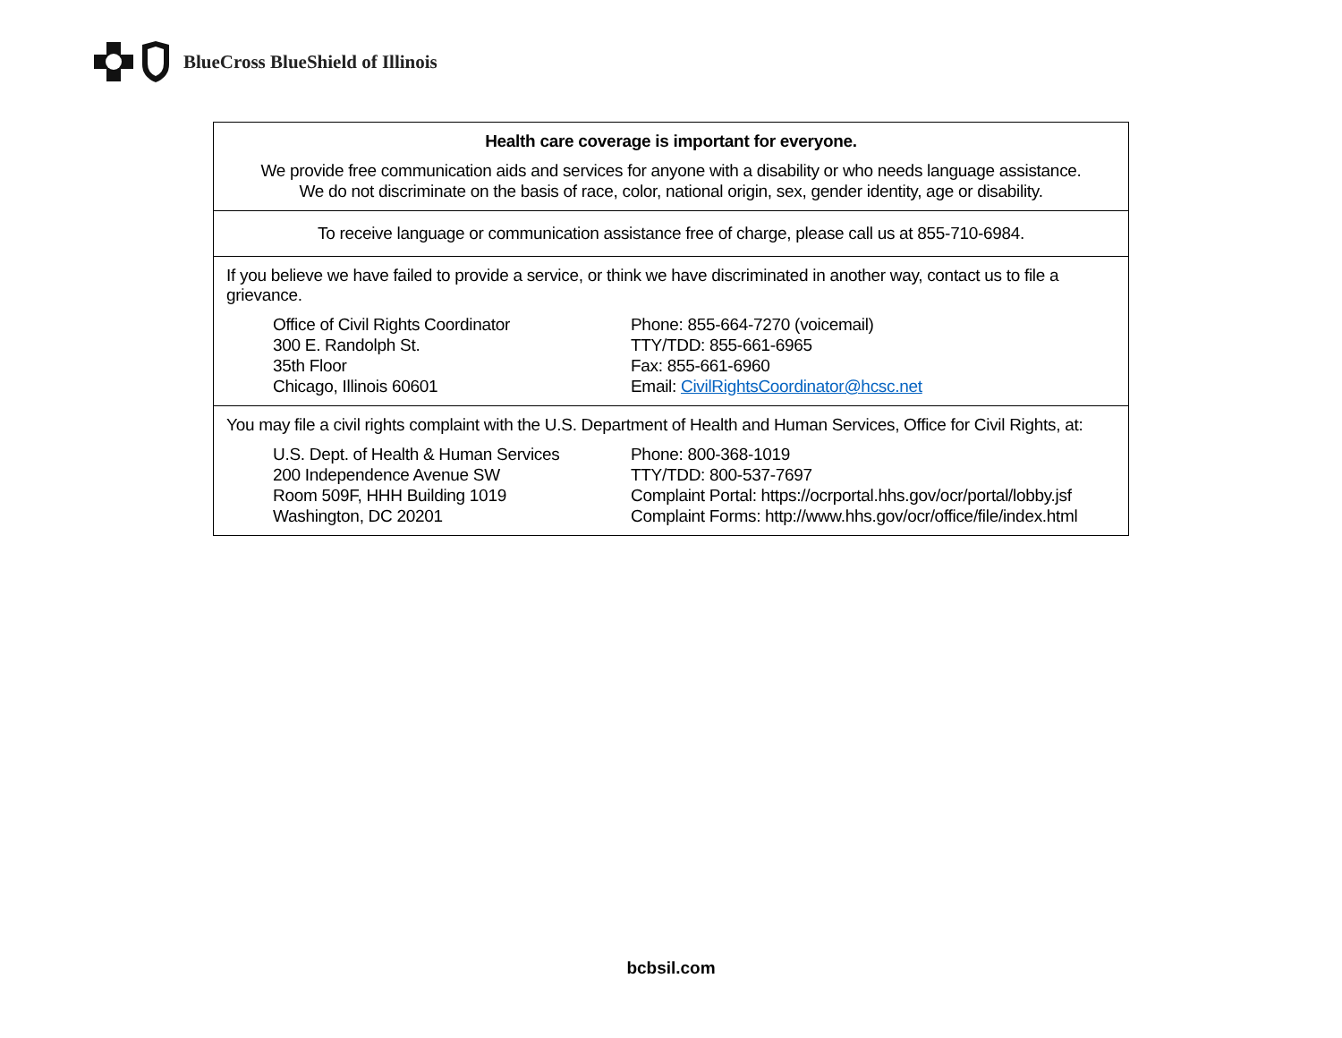BlueCross BlueShield of Illinois
Health care coverage is important for everyone.
We provide free communication aids and services for anyone with a disability or who needs language assistance.
We do not discriminate on the basis of race, color, national origin, sex, gender identity, age or disability.
To receive language or communication assistance free of charge, please call us at 855-710-6984.
If you believe we have failed to provide a service, or think we have discriminated in another way, contact us to file a grievance.
| Office of Civil Rights Coordinator | Phone: 855-664-7270 (voicemail) |
| 300 E. Randolph St. | TTY/TDD: 855-661-6965 |
| 35th Floor | Fax: 855-661-6960 |
| Chicago, Illinois 60601 | Email: CivilRightsCoordinator@hcsc.net |
You may file a civil rights complaint with the U.S. Department of Health and Human Services, Office for Civil Rights, at:
| U.S. Dept. of Health & Human Services | Phone: 800-368-1019 |
| 200 Independence Avenue SW | TTY/TDD: 800-537-7697 |
| Room 509F, HHH Building 1019 | Complaint Portal: https://ocrportal.hhs.gov/ocr/portal/lobby.jsf |
| Washington, DC 20201 | Complaint Forms: http://www.hhs.gov/ocr/office/file/index.html |
bcbsil.com